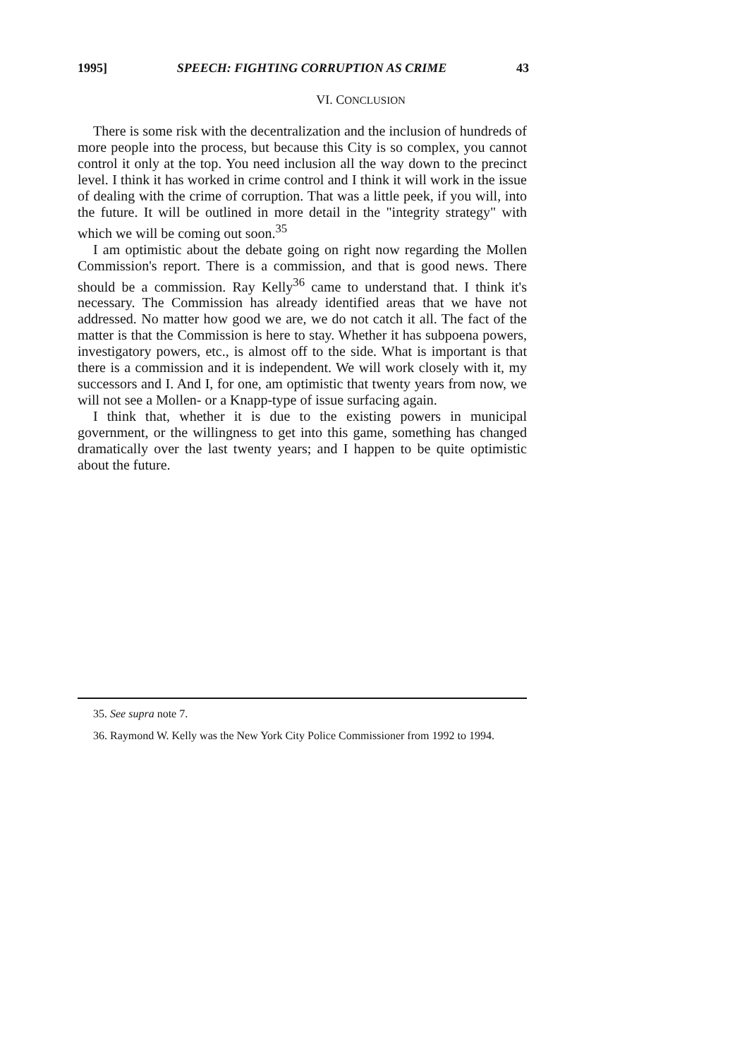1995] SPEECH: FIGHTING CORRUPTION AS CRIME 43
VI. CONCLUSION
There is some risk with the decentralization and the inclusion of hundreds of more people into the process, but because this City is so complex, you cannot control it only at the top. You need inclusion all the way down to the precinct level. I think it has worked in crime control and I think it will work in the issue of dealing with the crime of corruption. That was a little peek, if you will, into the future. It will be outlined in more detail in the "integrity strategy" with which we will be coming out soon.<sup>35</sup>
I am optimistic about the debate going on right now regarding the Mollen Commission's report. There is a commission, and that is good news. There should be a commission. Ray Kelly<sup>36</sup> came to understand that. I think it's necessary. The Commission has already identified areas that we have not addressed. No matter how good we are, we do not catch it all. The fact of the matter is that the Commission is here to stay. Whether it has subpoena powers, investigatory powers, etc., is almost off to the side. What is important is that there is a commission and it is independent. We will work closely with it, my successors and I. And I, for one, am optimistic that twenty years from now, we will not see a Mollen- or a Knapp-type of issue surfacing again.
I think that, whether it is due to the existing powers in municipal government, or the willingness to get into this game, something has changed dramatically over the last twenty years; and I happen to be quite optimistic about the future.
35. See supra note 7.
36. Raymond W. Kelly was the New York City Police Commissioner from 1992 to 1994.